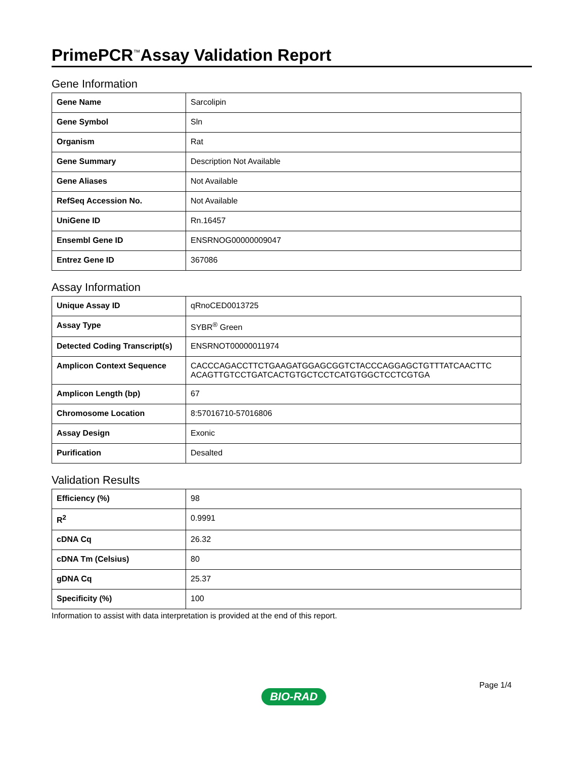PrimePCR<sup>™</sup>Assay Validation Report
Gene Information
| Gene Name | Sarcolipin |
| Gene Symbol | Sln |
| Organism | Rat |
| Gene Summary | Description Not Available |
| Gene Aliases | Not Available |
| RefSeq Accession No. | Not Available |
| UniGene ID | Rn.16457 |
| Ensembl Gene ID | ENSRNOG00000009047 |
| Entrez Gene ID | 367086 |
Assay Information
| Unique Assay ID | qRnoCED0013725 |
| Assay Type | SYBR<sup>®</sup> Green |
| Detected Coding Transcript(s) | ENSRNOT00000011974 |
| Amplicon Context Sequence | CACCCAGACCTTCTGAAGATGGAGCGGTCTACCCAGGAGCTGTTTATCAACTTC ACAGTTGTCCTGATCACTGTGCTCCTCATGTGGCTCCTCGTGA |
| Amplicon Length (bp) | 67 |
| Chromosome Location | 8:57016710-57016806 |
| Assay Design | Exonic |
| Purification | Desalted |
Validation Results
| Efficiency (%) | 98 |
| R<sup>2</sup> | 0.9991 |
| cDNA Cq | 26.32 |
| cDNA Tm (Celsius) | 80 |
| gDNA Cq | 25.37 |
| Specificity (%) | 100 |
Information to assist with data interpretation is provided at the end of this report.
Page 1/4
BIO-RAD